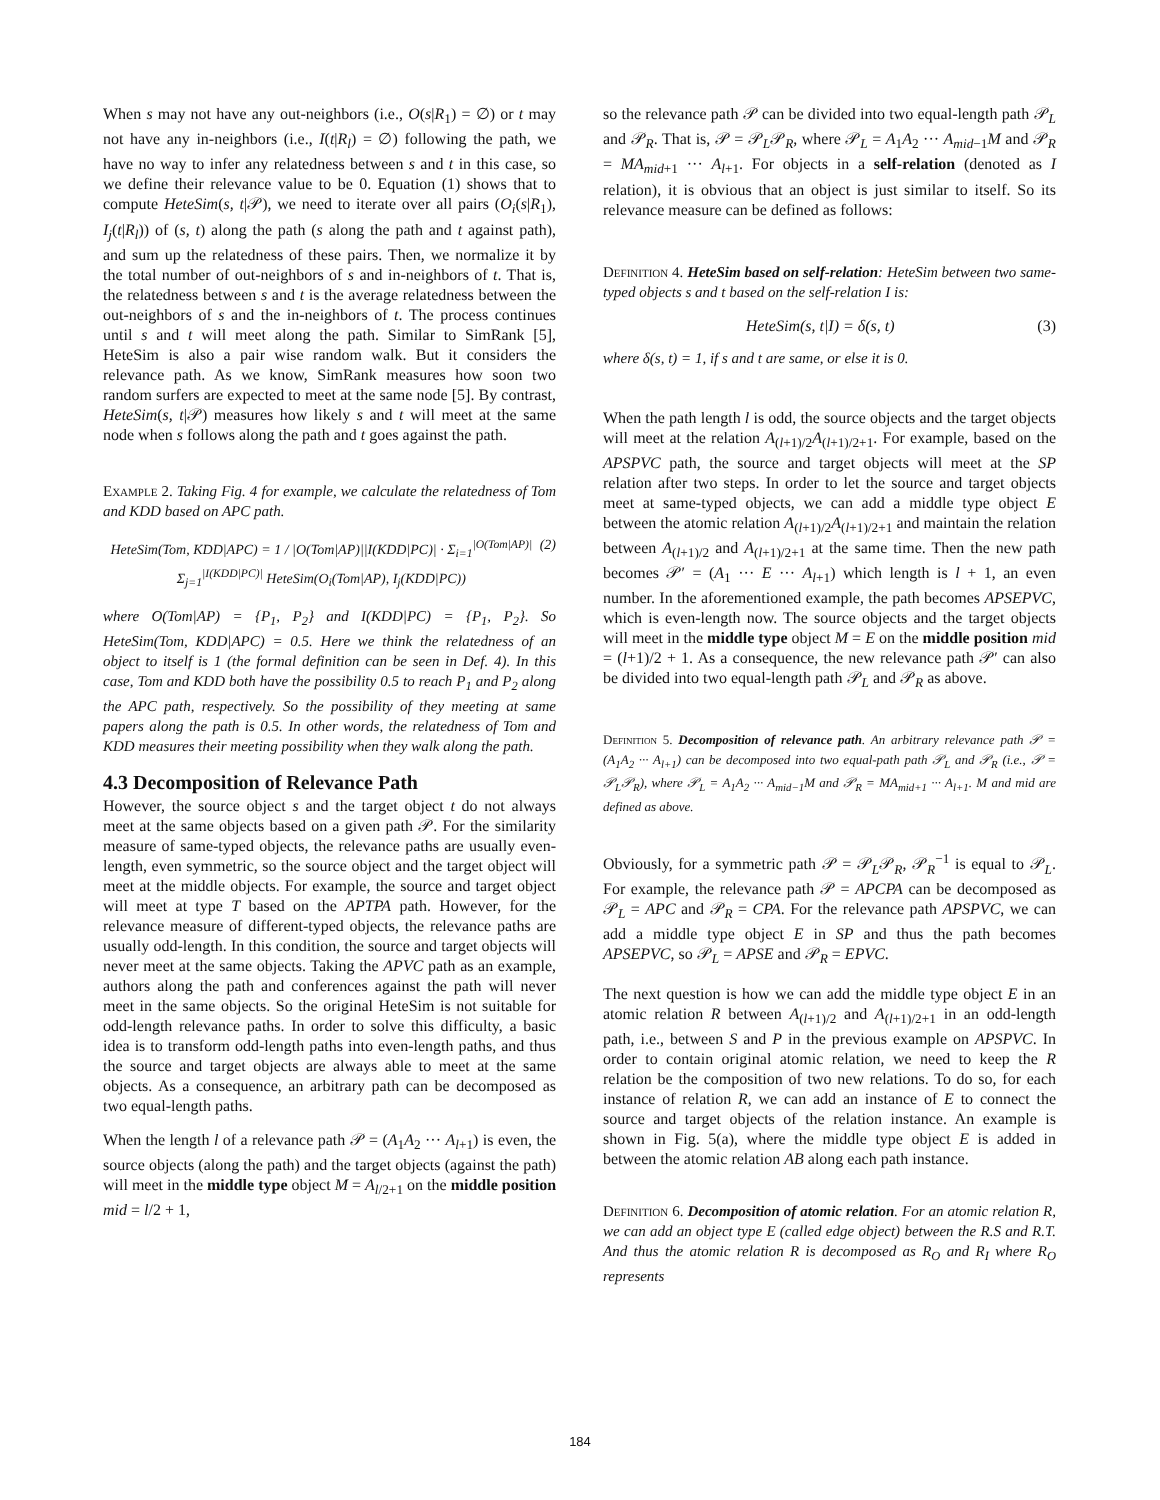When s may not have any out-neighbors (i.e., O(s|R<sub>1</sub>) = ∅) or t may not have any in-neighbors (i.e., I(t|R<sub>l</sub>) = ∅) following the path, we have no way to infer any relatedness between s and t in this case, so we define their relevance value to be 0. Equation (1) shows that to compute HeteSim(s, t|𝒫), we need to iterate over all pairs (O<sub>i</sub>(s|R<sub>1</sub>), I<sub>j</sub>(t|R<sub>l</sub>)) of (s, t) along the path (s along the path and t against path), and sum up the relatedness of these pairs. Then, we normalize it by the total number of out-neighbors of s and in-neighbors of t. That is, the relatedness between s and t is the average relatedness between the out-neighbors of s and the in-neighbors of t. The process continues until s and t will meet along the path. Similar to SimRank [5], HeteSim is also a pair wise random walk. But it considers the relevance path. As we know, SimRank measures how soon two random surfers are expected to meet at the same node [5]. By contrast, HeteSim(s, t|𝒫) measures how likely s and t will meet at the same node when s follows along the path and t goes against the path.
Example 2. Taking Fig. 4 for example, we calculate the relatedness of Tom and KDD based on APC path.
HeteSim(Tom, KDD|APC) = 1 / |O(Tom|AP)||I(KDD|PC)| · Σ<sub>i=1</sub><sup>|O(Tom|AP)|</sup> Σ<sub>j=1</sub><sup>|I(KDD|PC)|</sup> HeteSim(O<sub>i</sub>(Tom|AP), I<sub>j</sub>(KDD|PC)) (2)
where O(Tom|AP) = {P<sub>1</sub>, P<sub>2</sub>} and I(KDD|PC) = {P<sub>1</sub>, P<sub>2</sub>}. So HeteSim(Tom, KDD|APC) = 0.5. Here we think the relatedness of an object to itself is 1 (the formal definition can be seen in Def. 4). In this case, Tom and KDD both have the possibility 0.5 to reach P<sub>1</sub> and P<sub>2</sub> along the APC path, respectively. So the possibility of they meeting at same papers along the path is 0.5. In other words, the relatedness of Tom and KDD measures their meeting possibility when they walk along the path.
4.3 Decomposition of Relevance Path
However, the source object s and the target object t do not always meet at the same objects based on a given path 𝒫. For the similarity measure of same-typed objects, the relevance paths are usually even-length, even symmetric, so the source object and the target object will meet at the middle objects. For example, the source and target object will meet at type T based on the APTPA path. However, for the relevance measure of different-typed objects, the relevance paths are usually odd-length. In this condition, the source and target objects will never meet at the same objects. Taking the APVC path as an example, authors along the path and conferences against the path will never meet in the same objects. So the original HeteSim is not suitable for odd-length relevance paths. In order to solve this difficulty, a basic idea is to transform odd-length paths into even-length paths, and thus the source and target objects are always able to meet at the same objects. As a consequence, an arbitrary path can be decomposed as two equal-length paths.
When the length l of a relevance path 𝒫 = (A<sub>1</sub>A<sub>2</sub> ··· A<sub>l+1</sub>) is even, the source objects (along the path) and the target objects (against the path) will meet in the middle type object M = A<sub>l/2+1</sub> on the middle position mid = l/2 + 1,
so the relevance path 𝒫 can be divided into two equal-length path 𝒫<sub>L</sub> and 𝒫<sub>R</sub>. That is, 𝒫 = 𝒫<sub>L</sub>𝒫<sub>R</sub>, where 𝒫<sub>L</sub> = A<sub>1</sub>A<sub>2</sub> ··· A<sub>mid−1</sub>M and 𝒫<sub>R</sub> = MA<sub>mid+1</sub> ··· A<sub>l+1</sub>. For objects in a self-relation (denoted as I relation), it is obvious that an object is just similar to itself. So its relevance measure can be defined as follows:
Definition 4. HeteSim based on self-relation: HeteSim between two same-typed objects s and t based on the self-relation I is:
HeteSim(s, t|I) = δ(s, t) (3)
where δ(s, t) = 1, if s and t are same, or else it is 0.
When the path length l is odd, the source objects and the target objects will meet at the relation A<sub>(l+1)/2</sub>A<sub>(l+1)/2+1</sub>. For example, based on the APSPVC path, the source and target objects will meet at the SP relation after two steps. In order to let the source and target objects meet at same-typed objects, we can add a middle type object E between the atomic relation A<sub>(l+1)/2</sub>A<sub>(l+1)/2+1</sub> and maintain the relation between A<sub>(l+1)/2</sub> and A<sub>(l+1)/2+1</sub> at the same time. Then the new path becomes 𝒫′ = (A<sub>1</sub> ··· E ··· A<sub>l+1</sub>) which length is l + 1, an even number. In the aforementioned example, the path becomes APSEPVC, which is even-length now. The source objects and the target objects will meet in the middle type object M = E on the middle position mid = (l+1)/2 + 1. As a consequence, the new relevance path 𝒫′ can also be divided into two equal-length path 𝒫<sub>L</sub> and 𝒫<sub>R</sub> as above.
Definition 5. Decomposition of relevance path. An arbitrary relevance path 𝒫 = (A<sub>1</sub>A<sub>2</sub> ··· A<sub>l+1</sub>) can be decomposed into two equal-path path 𝒫<sub>L</sub> and 𝒫<sub>R</sub> (i.e., 𝒫 = 𝒫<sub>L</sub>𝒫<sub>R</sub>), where 𝒫<sub>L</sub> = A<sub>1</sub>A<sub>2</sub> ··· A<sub>mid−1</sub>M and 𝒫<sub>R</sub> = MA<sub>mid+1</sub> ··· A<sub>l+1</sub>. M and mid are defined as above.
Obviously, for a symmetric path 𝒫 = 𝒫<sub>L</sub>𝒫<sub>R</sub>, 𝒫<sub>R</sub><sup>−1</sup> is equal to 𝒫<sub>L</sub>. For example, the relevance path 𝒫 = APCPA can be decomposed as 𝒫<sub>L</sub> = APC and 𝒫<sub>R</sub> = CPA. For the relevance path APSPVC, we can add a middle type object E in SP and thus the path becomes APSEPVC, so 𝒫<sub>L</sub> = APSE and 𝒫<sub>R</sub> = EPVC.
The next question is how we can add the middle type object E in an atomic relation R between A<sub>(l+1)/2</sub> and A<sub>(l+1)/2+1</sub> in an odd-length path, i.e., between S and P in the previous example on APSPVC. In order to contain original atomic relation, we need to keep the R relation be the composition of two new relations. To do so, for each instance of relation R, we can add an instance of E to connect the source and target objects of the relation instance. An example is shown in Fig. 5(a), where the middle type object E is added in between the atomic relation AB along each path instance.
Definition 6. Decomposition of atomic relation. For an atomic relation R, we can add an object type E (called edge object) between the R.S and R.T. And thus the atomic relation R is decomposed as R<sub>O</sub> and R<sub>I</sub> where R<sub>O</sub> represents
184